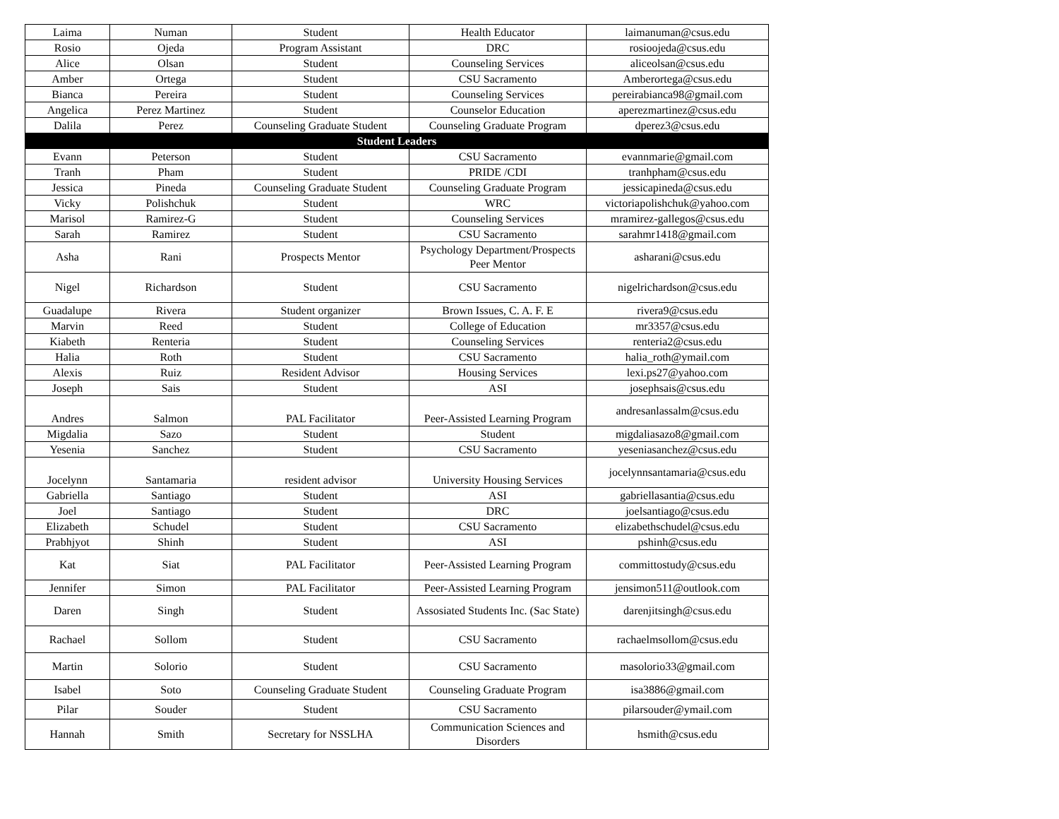| Laima | Numan | Student | Health Educator | laimanuman@csus.edu |
| Rosio | Ojeda | Program Assistant | DRC | rosioojeda@csus.edu |
| Alice | Olsan | Student | Counseling Services | aliceolsan@csus.edu |
| Amber | Ortega | Student | CSU Sacramento | Amberortega@csus.edu |
| Bianca | Pereira | Student | Counseling Services | pereirabianca98@gmail.com |
| Angelica | Perez Martinez | Student | Counselor Education | aperezmartinez@csus.edu |
| Dalila | Perez | Counseling Graduate Student | Counseling Graduate Program | dperez3@csus.edu |
| Student Leaders | | | | |
| Evann | Peterson | Student | CSU Sacramento | evannmarie@gmail.com |
| Tranh | Pham | Student | PRIDE /CDI | tranhpham@csus.edu |
| Jessica | Pineda | Counseling Graduate Student | Counseling Graduate Program | jessicapineda@csus.edu |
| Vicky | Polishchuk | Student | WRC | victoriapolishchuk@yahoo.com |
| Marisol | Ramirez-G | Student | Counseling Services | mramirez-gallegos@csus.edu |
| Sarah | Ramirez | Student | CSU Sacramento | sarahmr1418@gmail.com |
| Asha | Rani | Prospects Mentor | Psychology Department/Prospects Peer Mentor | asharani@csus.edu |
| Nigel | Richardson | Student | CSU Sacramento | nigelrichardson@csus.edu |
| Guadalupe | Rivera | Student organizer | Brown Issues, C. A. F. E | rivera9@csus.edu |
| Marvin | Reed | Student | College of Education | mr3357@csus.edu |
| Kiabeth | Renteria | Student | Counseling Services | renteria2@csus.edu |
| Halia | Roth | Student | CSU Sacramento | halia_roth@ymail.com |
| Alexis | Ruiz | Resident Advisor | Housing Services | lexi.ps27@yahoo.com |
| Joseph | Sais | Student | ASI | josephsais@csus.edu |
| Andres | Salmon | PAL Facilitator | Peer-Assisted Learning Program | andresanlassalm@csus.edu |
| Migdalia | Sazo | Student | Student | migdaliasazo8@gmail.com |
| Yesenia | Sanchez | Student | CSU Sacramento | yeseniasanchez@csus.edu |
| Jocelynn | Santamaria | resident advisor | University Housing Services | jocelynnsantamaria@csus.edu |
| Gabriella | Santiago | Student | ASI | gabriellasantia@csus.edu |
| Joel | Santiago | Student | DRC | joelsantiago@csus.edu |
| Elizabeth | Schudel | Student | CSU Sacramento | elizabethschudel@csus.edu |
| Prabhjyot | Shinh | Student | ASI | pshinh@csus.edu |
| Kat | Siat | PAL Facilitator | Peer-Assisted Learning Program | committostudy@csus.edu |
| Jennifer | Simon | PAL Facilitator | Peer-Assisted Learning Program | jensimon511@outlook.com |
| Daren | Singh | Student | Assosiated Students Inc. (Sac State) | darenjitsingh@csus.edu |
| Rachael | Sollom | Student | CSU Sacramento | rachaelmsollom@csus.edu |
| Martin | Solorio | Student | CSU Sacramento | masolorio33@gmail.com |
| Isabel | Soto | Counseling Graduate Student | Counseling Graduate Program | isa3886@gmail.com |
| Pilar | Souder | Student | CSU Sacramento | pilarsouder@ymail.com |
| Hannah | Smith | Secretary for NSSLHA | Communication Sciences and Disorders | hsmith@csus.edu |